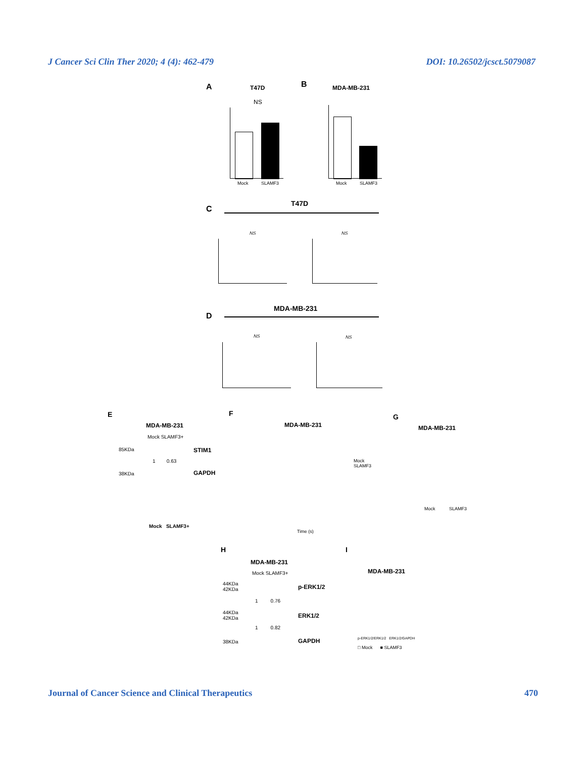J Cancer Sci Clin Ther 2020; 4 (4): 462-479 DOI: 10.26502/jcsct.5079087
A T47D
NS
Mock SLAMF3
B MDA-MB-231
Mock SLAMF3
C
T47D
NS NS
D
MDA-MB-231
NS NS
E
MDA-MB-231
Mock SLAMF3+
85KDa STIM1
1 0.63
38KDa GAPDH
Mock SLAMF3+
F
MDA-MB-231
Mock
SLAMF3
Time (s)
G
MDA-MB-231
Mock SLAMF3
H
MDA-MB-231
Mock SLAMF3+
44KDa
42KDa
p-ERK1/2
1 0.76
44KDa
42KDa
ERK1/2
1 0.82
38KDa GAPDH
I
MDA-MB-231
p-ERK1/2/ERK1/2 ERK1/2/GAPDH
□ Mock ■ SLAMF3
Journal of Cancer Science and Clinical Therapeutics 470